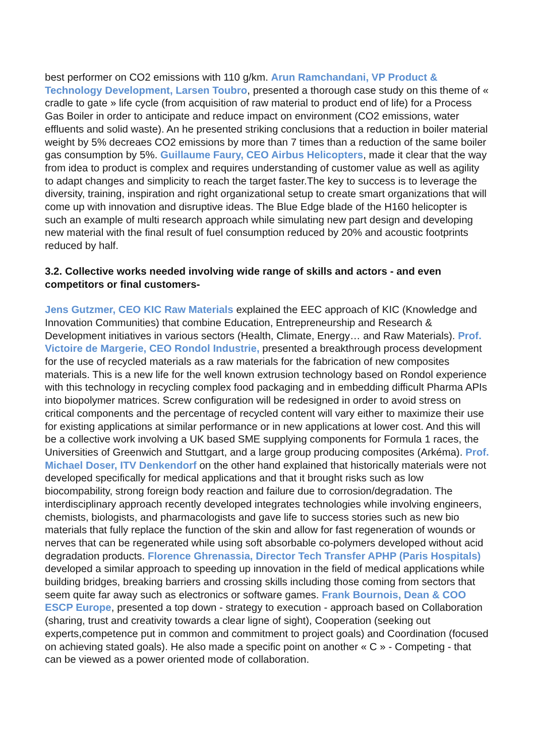best performer on CO2 emissions with 110 g/km. Arun Ramchandani, VP Product & Technology Development, Larsen Toubro, presented a thorough case study on this theme of « cradle to gate » life cycle (from acquisition of raw material to product end of life) for a Process Gas Boiler in order to anticipate and reduce impact on environment (CO2 emissions, water effluents and solid waste). An he presented striking conclusions that a reduction in boiler material weight by 5% decreaes CO2 emissions by more than 7 times than a reduction of the same boiler gas consumption by 5%. Guillaume Faury, CEO Airbus Helicopters, made it clear that the way from idea to product is complex and requires understanding of customer value as well as agility to adapt changes and simplicity to reach the target faster.The key to success is to leverage the diversity, training, inspiration and right organizational setup to create smart organizations that will come up with innovation and disruptive ideas. The Blue Edge blade of the H160 helicopter is such an example of multi research approach while simulating new part design and developing new material with the final result of fuel consumption reduced by 20% and acoustic footprints reduced by half.
3.2. Collective works needed involving wide range of skills and actors - and even competitors or final customers-
Jens Gutzmer, CEO KIC Raw Materials explained the EEC approach of KIC (Knowledge and Innovation Communities) that combine Education, Entrepreneurship and Research & Development initiatives in various sectors (Health, Climate, Energy… and Raw Materials). Prof. Victoire de Margerie, CEO Rondol Industrie, presented a breakthrough process development for the use of recycled materials as a raw materials for the fabrication of new composites materials. This is a new life for the well known extrusion technology based on Rondol experience with this technology in recycling complex food packaging and in embedding difficult Pharma APIs into biopolymer matrices. Screw configuration will be redesigned in order to avoid stress on critical components and the percentage of recycled content will vary either to maximize their use for existing applications at similar performance or in new applications at lower cost. And this will be a collective work involving a UK based SME supplying components for Formula 1 races, the Universities of Greenwich and Stuttgart, and a large group producing composites (Arkéma). Prof. Michael Doser, ITV Denkendorf on the other hand explained that historically materials were not developed specifically for medical applications and that it brought risks such as low biocompability, strong foreign body reaction and failure due to corrosion/degradation. The interdisciplinary approach recently developed integrates technologies while involving engineers, chemists, biologists, and pharmacologists and gave life to success stories such as new bio materials that fully replace the function of the skin and allow for fast regeneration of wounds or nerves that can be regenerated while using soft absorbable co-polymers developed without acid degradation products. Florence Ghrenassia, Director Tech Transfer APHP (Paris Hospitals) developed a similar approach to speeding up innovation in the field of medical applications while building bridges, breaking barriers and crossing skills including those coming from sectors that seem quite far away such as electronics or software games. Frank Bournois, Dean & COO ESCP Europe, presented a top down - strategy to execution - approach based on Collaboration (sharing, trust and creativity towards a clear ligne of sight), Cooperation (seeking out experts,competence put in common and commitment to project goals) and Coordination (focused on achieving stated goals). He also made a specific point on another « C » - Competing - that can be viewed as a power oriented mode of collaboration.